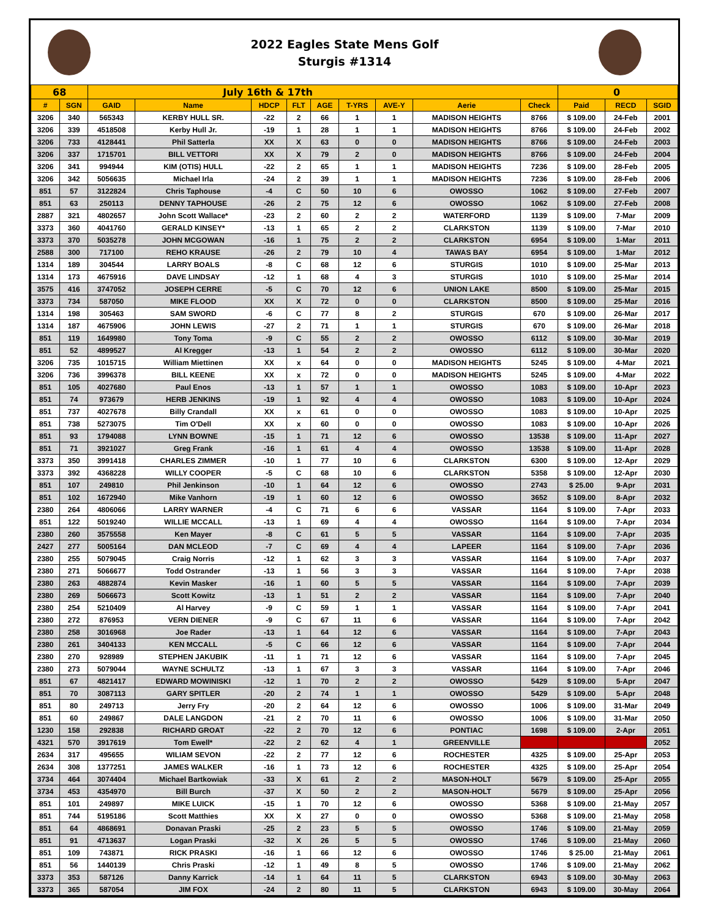2022 Eagles State Mens Golf
Sturgis #1314
| 68 | | July 16th & 17th | | | | | | | | | 0 | | |
| # | SGN | GAID | Name | HDCP | FLT | AGE | T-YRS | AVE-Y | Aerie | Check | Paid | RECD | SGID |
| 3206 | 340 | 565343 | KERBY HULL SR. | -22 | 2 | 66 | 1 | 1 | MADISON HEIGHTS | 8766 | $ 109.00 | 24-Feb | 2001 |
| 3206 | 339 | 4518508 | Kerby Hull Jr. | -19 | 1 | 28 | 1 | 1 | MADISON HEIGHTS | 8766 | $ 109.00 | 24-Feb | 2002 |
| 3206 | 733 | 4128441 | Phil Satterla | XX | X | 63 | 0 | 0 | MADISON HEIGHTS | 8766 | $ 109.00 | 24-Feb | 2003 |
| 3206 | 337 | 1715701 | BILL VETTORI | XX | X | 79 | 2 | 0 | MADISON HEIGHTS | 8766 | $ 109.00 | 24-Feb | 2004 |
| 3206 | 341 | 994944 | KIM (OTIS) HULL | -22 | 2 | 65 | 1 | 1 | MADISON HEIGHTS | 7236 | $ 109.00 | 28-Feb | 2005 |
| 3206 | 342 | 5056635 | Michael Irla | -24 | 2 | 39 | 1 | 1 | MADISON HEIGHTS | 7236 | $ 109.00 | 28-Feb | 2006 |
| 851 | 57 | 3122824 | Chris Taphouse | -4 | C | 50 | 10 | 6 | OWOSSO | 1062 | $ 109.00 | 27-Feb | 2007 |
| 851 | 63 | 250113 | DENNY TAPHOUSE | -26 | 2 | 75 | 12 | 6 | OWOSSO | 1062 | $ 109.00 | 27-Feb | 2008 |
| 2887 | 321 | 4802657 | John Scott Wallace* | -23 | 2 | 60 | 2 | 2 | WATERFORD | 1139 | $ 109.00 | 7-Mar | 2009 |
| 3373 | 360 | 4041760 | GERALD KINSEY* | -13 | 1 | 65 | 2 | 2 | CLARKSTON | 1139 | $ 109.00 | 7-Mar | 2010 |
| 3373 | 370 | 5035278 | JOHN MCGOWAN | -16 | 1 | 75 | 2 | 2 | CLARKSTON | 6954 | $ 109.00 | 1-Mar | 2011 |
| 2588 | 300 | 717100 | REHO KRAUSE | -26 | 2 | 79 | 10 | 4 | TAWAS BAY | 6954 | $ 109.00 | 1-Mar | 2012 |
| 1314 | 189 | 304544 | LARRY BOALS | -8 | C | 68 | 12 | 6 | STURGIS | 1010 | $ 109.00 | 25-Mar | 2013 |
| 1314 | 173 | 4675916 | DAVE LINDSAY | -12 | 1 | 68 | 4 | 3 | STURGIS | 1010 | $ 109.00 | 25-Mar | 2014 |
| 3575 | 416 | 3747052 | JOSEPH CERRE | -5 | C | 70 | 12 | 6 | UNION LAKE | 8500 | $ 109.00 | 25-Mar | 2015 |
| 3373 | 734 | 587050 | MIKE FLOOD | XX | X | 72 | 0 | 0 | CLARKSTON | 8500 | $ 109.00 | 25-Mar | 2016 |
| 1314 | 198 | 305463 | SAM SWORD | -6 | C | 77 | 8 | 2 | STURGIS | 670 | $ 109.00 | 26-Mar | 2017 |
| 1314 | 187 | 4675906 | JOHN LEWIS | -27 | 2 | 71 | 1 | 1 | STURGIS | 670 | $ 109.00 | 26-Mar | 2018 |
| 851 | 119 | 1649980 | Tony Toma | -9 | C | 55 | 2 | 2 | OWOSSO | 6112 | $ 109.00 | 30-Mar | 2019 |
| 851 | 52 | 4899527 | Al Kregger | -13 | 1 | 54 | 2 | 2 | OWOSSO | 6112 | $ 109.00 | 30-Mar | 2020 |
| 3206 | 735 | 1015715 | William Miettinen | XX | x | 64 | 0 | 0 | MADISON HEIGHTS | 5245 | $ 109.00 | 4-Mar | 2021 |
| 3206 | 736 | 3996378 | BILL KEENE | XX | x | 72 | 0 | 0 | MADISON HEIGHTS | 5245 | $ 109.00 | 4-Mar | 2022 |
| 851 | 105 | 4027680 | Paul Enos | -13 | 1 | 57 | 1 | 1 | OWOSSO | 1083 | $ 109.00 | 10-Apr | 2023 |
| 851 | 74 | 973679 | HERB JENKINS | -19 | 1 | 92 | 4 | 4 | OWOSSO | 1083 | $ 109.00 | 10-Apr | 2024 |
| 851 | 737 | 4027678 | Billy Crandall | XX | x | 61 | 0 | 0 | OWOSSO | 1083 | $ 109.00 | 10-Apr | 2025 |
| 851 | 738 | 5273075 | Tim O'Dell | XX | x | 60 | 0 | 0 | OWOSSO | 1083 | $ 109.00 | 10-Apr | 2026 |
| 851 | 93 | 1794088 | LYNN BOWNE | -15 | 1 | 71 | 12 | 6 | OWOSSO | 13538 | $ 109.00 | 11-Apr | 2027 |
| 851 | 71 | 3921027 | Greg Frank | -16 | 1 | 61 | 4 | 4 | OWOSSO | 13538 | $ 109.00 | 11-Apr | 2028 |
| 3373 | 350 | 3991418 | CHARLES ZIMMER | -10 | 1 | 77 | 10 | 6 | CLARKSTON | 6300 | $ 109.00 | 12-Apr | 2029 |
| 3373 | 392 | 4368228 | WILLY COOPER | -5 | C | 68 | 10 | 6 | CLARKSTON | 5358 | $ 109.00 | 12-Apr | 2030 |
| 851 | 107 | 249810 | Phil Jenkinson | -10 | 1 | 64 | 12 | 6 | OWOSSO | 2743 | $ 25.00 | 9-Apr | 2031 |
| 851 | 102 | 1672940 | Mike Vanhorn | -19 | 1 | 60 | 12 | 6 | OWOSSO | 3652 | $ 109.00 | 8-Apr | 2032 |
| 2380 | 264 | 4806066 | LARRY WARNER | -4 | C | 71 | 6 | 6 | VASSAR | 1164 | $ 109.00 | 7-Apr | 2033 |
| 851 | 122 | 5019240 | WILLIE MCCALL | -13 | 1 | 69 | 4 | 4 | OWOSSO | 1164 | $ 109.00 | 7-Apr | 2034 |
| 2380 | 260 | 3575558 | Ken Mayer | -8 | C | 61 | 5 | 5 | VASSAR | 1164 | $ 109.00 | 7-Apr | 2035 |
| 2427 | 277 | 5005164 | DAN MCLEOD | -7 | C | 69 | 4 | 4 | LAPEER | 1164 | $ 109.00 | 7-Apr | 2036 |
| 2380 | 255 | 5079045 | Craig Norris | -12 | 1 | 62 | 3 | 3 | VASSAR | 1164 | $ 109.00 | 7-Apr | 2037 |
| 2380 | 271 | 5066677 | Todd Ostrander | -13 | 1 | 56 | 3 | 3 | VASSAR | 1164 | $ 109.00 | 7-Apr | 2038 |
| 2380 | 263 | 4882874 | Kevin Masker | -16 | 1 | 60 | 5 | 5 | VASSAR | 1164 | $ 109.00 | 7-Apr | 2039 |
| 2380 | 269 | 5066673 | Scott Kowitz | -13 | 1 | 51 | 2 | 2 | VASSAR | 1164 | $ 109.00 | 7-Apr | 2040 |
| 2380 | 254 | 5210409 | Al Harvey | -9 | C | 59 | 1 | 1 | VASSAR | 1164 | $ 109.00 | 7-Apr | 2041 |
| 2380 | 272 | 876953 | VERN DIENER | -9 | C | 67 | 11 | 6 | VASSAR | 1164 | $ 109.00 | 7-Apr | 2042 |
| 2380 | 258 | 3016968 | Joe Rader | -13 | 1 | 64 | 12 | 6 | VASSAR | 1164 | $ 109.00 | 7-Apr | 2043 |
| 2380 | 261 | 3404133 | KEN MCCALL | -5 | C | 66 | 12 | 6 | VASSAR | 1164 | $ 109.00 | 7-Apr | 2044 |
| 2380 | 270 | 928989 | STEPHEN JAKUBIK | -11 | 1 | 71 | 12 | 6 | VASSAR | 1164 | $ 109.00 | 7-Apr | 2045 |
| 2380 | 273 | 5079044 | WAYNE SCHULTZ | -13 | 1 | 67 | 3 | 3 | VASSAR | 1164 | $ 109.00 | 7-Apr | 2046 |
| 851 | 67 | 4821417 | EDWARD MOWINISKI | -12 | 1 | 70 | 2 | 2 | OWOSSO | 5429 | $ 109.00 | 5-Apr | 2047 |
| 851 | 70 | 3087113 | GARY SPITLER | -20 | 2 | 74 | 1 | 1 | OWOSSO | 5429 | $ 109.00 | 5-Apr | 2048 |
| 851 | 80 | 249713 | Jerry Fry | -20 | 2 | 64 | 12 | 6 | OWOSSO | 1006 | $ 109.00 | 31-Mar | 2049 |
| 851 | 60 | 249867 | DALE LANGDON | -21 | 2 | 70 | 11 | 6 | OWOSSO | 1006 | $ 109.00 | 31-Mar | 2050 |
| 1230 | 158 | 292838 | RICHARD GROAT | -22 | 2 | 70 | 12 | 6 | PONTIAC | 1698 | $ 109.00 | 2-Apr | 2051 |
| 4321 | 570 | 3917619 | Tom Ewell* | -22 | 2 | 62 | 4 | 1 | GREENVILLE | | | | 2052 |
| 2634 | 317 | 495655 | WILIAM SEVON | -22 | 2 | 77 | 12 | 6 | ROCHESTER | 4325 | $ 109.00 | 25-Apr | 2053 |
| 2634 | 308 | 1377251 | JAMES WALKER | -16 | 1 | 73 | 12 | 6 | ROCHESTER | 4325 | $ 109.00 | 25-Apr | 2054 |
| 3734 | 464 | 3074404 | Michael Bartkowiak | -33 | X | 61 | 2 | 2 | MASON-HOLT | 5679 | $ 109.00 | 25-Apr | 2055 |
| 3734 | 453 | 4354970 | Bill Burch | -37 | X | 50 | 2 | 2 | MASON-HOLT | 5679 | $ 109.00 | 25-Apr | 2056 |
| 851 | 101 | 249897 | MIKE LUICK | -15 | 1 | 70 | 12 | 6 | OWOSSO | 5368 | $ 109.00 | 21-May | 2057 |
| 851 | 744 | 5195186 | Scott Matthies | XX | X | 27 | 0 | 0 | OWOSSO | 5368 | $ 109.00 | 21-May | 2058 |
| 851 | 64 | 4868691 | Donavan Praski | -25 | 2 | 23 | 5 | 5 | OWOSSO | 1746 | $ 109.00 | 21-May | 2059 |
| 851 | 91 | 4713637 | Logan Praski | -32 | X | 26 | 5 | 5 | OWOSSO | 1746 | $ 109.00 | 21-May | 2060 |
| 851 | 109 | 743871 | RICK PRASKI | -16 | 1 | 66 | 12 | 6 | OWOSSO | 1746 | $ 25.00 | 21-May | 2061 |
| 851 | 56 | 1440139 | Chris Praski | -12 | 1 | 49 | 8 | 5 | OWOSSO | 1746 | $ 109.00 | 21-May | 2062 |
| 3373 | 353 | 587126 | Danny Karrick | -14 | 1 | 64 | 11 | 5 | CLARKSTON | 6943 | $ 109.00 | 30-May | 2063 |
| 3373 | 365 | 587054 | JIM FOX | -24 | 2 | 80 | 11 | 5 | CLARKSTON | 6943 | $ 109.00 | 30-May | 2064 |